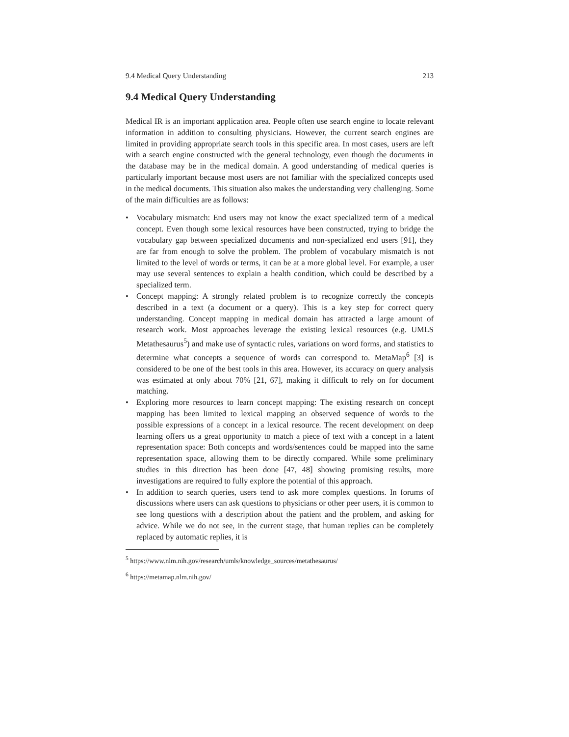9.4 Medical Query Understanding 213
9.4 Medical Query Understanding
Medical IR is an important application area. People often use search engine to locate relevant information in addition to consulting physicians. However, the current search engines are limited in providing appropriate search tools in this specific area. In most cases, users are left with a search engine constructed with the general technology, even though the documents in the database may be in the medical domain. A good understanding of medical queries is particularly important because most users are not familiar with the specialized concepts used in the medical documents. This situation also makes the understanding very challenging. Some of the main difficulties are as follows:
• Vocabulary mismatch: End users may not know the exact specialized term of a medical concept. Even though some lexical resources have been constructed, trying to bridge the vocabulary gap between specialized documents and non-specialized end users [91], they are far from enough to solve the problem. The problem of vocabulary mismatch is not limited to the level of words or terms, it can be at a more global level. For example, a user may use several sentences to explain a health condition, which could be described by a specialized term.
• Concept mapping: A strongly related problem is to recognize correctly the concepts described in a text (a document or a query). This is a key step for correct query understanding. Concept mapping in medical domain has attracted a large amount of research work. Most approaches leverage the existing lexical resources (e.g. UMLS Metathesaurus<sup>5</sup>) and make use of syntactic rules, variations on word forms, and statistics to determine what concepts a sequence of words can correspond to. MetaMap<sup>6</sup> [3] is considered to be one of the best tools in this area. However, its accuracy on query analysis was estimated at only about 70% [21, 67], making it difficult to rely on for document matching.
• Exploring more resources to learn concept mapping: The existing research on concept mapping has been limited to lexical mapping an observed sequence of words to the possible expressions of a concept in a lexical resource. The recent development on deep learning offers us a great opportunity to match a piece of text with a concept in a latent representation space: Both concepts and words/sentences could be mapped into the same representation space, allowing them to be directly compared. While some preliminary studies in this direction has been done [47, 48] showing promising results, more investigations are required to fully explore the potential of this approach.
• In addition to search queries, users tend to ask more complex questions. In forums of discussions where users can ask questions to physicians or other peer users, it is common to see long questions with a description about the patient and the problem, and asking for advice. While we do not see, in the current stage, that human replies can be completely replaced by automatic replies, it is
<sup>5</sup> https://www.nlm.nih.gov/research/umls/knowledge_sources/metathesaurus/
<sup>6</sup> https://metamap.nlm.nih.gov/